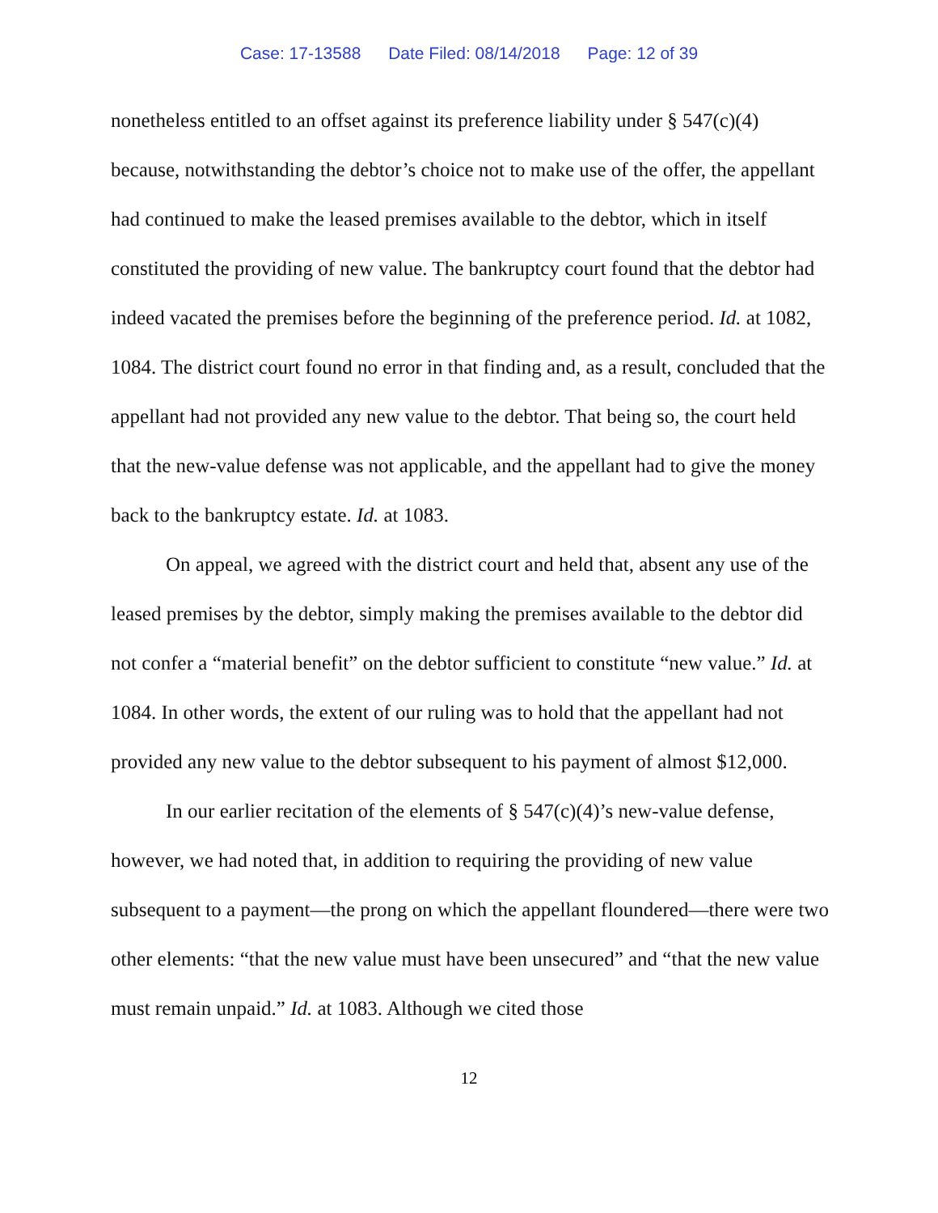Case: 17-13588 Date Filed: 08/14/2018 Page: 12 of 39
nonetheless entitled to an offset against its preference liability under § 547(c)(4) because, notwithstanding the debtor’s choice not to make use of the offer, the appellant had continued to make the leased premises available to the debtor, which in itself constituted the providing of new value. The bankruptcy court found that the debtor had indeed vacated the premises before the beginning of the preference period. Id. at 1082, 1084. The district court found no error in that finding and, as a result, concluded that the appellant had not provided any new value to the debtor. That being so, the court held that the new-value defense was not applicable, and the appellant had to give the money back to the bankruptcy estate. Id. at 1083.
On appeal, we agreed with the district court and held that, absent any use of the leased premises by the debtor, simply making the premises available to the debtor did not confer a “material benefit” on the debtor sufficient to constitute “new value.” Id. at 1084. In other words, the extent of our ruling was to hold that the appellant had not provided any new value to the debtor subsequent to his payment of almost $12,000.
In our earlier recitation of the elements of § 547(c)(4)’s new-value defense, however, we had noted that, in addition to requiring the providing of new value subsequent to a payment—the prong on which the appellant floundered—there were two other elements: “that the new value must have been unsecured” and “that the new value must remain unpaid.” Id. at 1083. Although we cited those
12